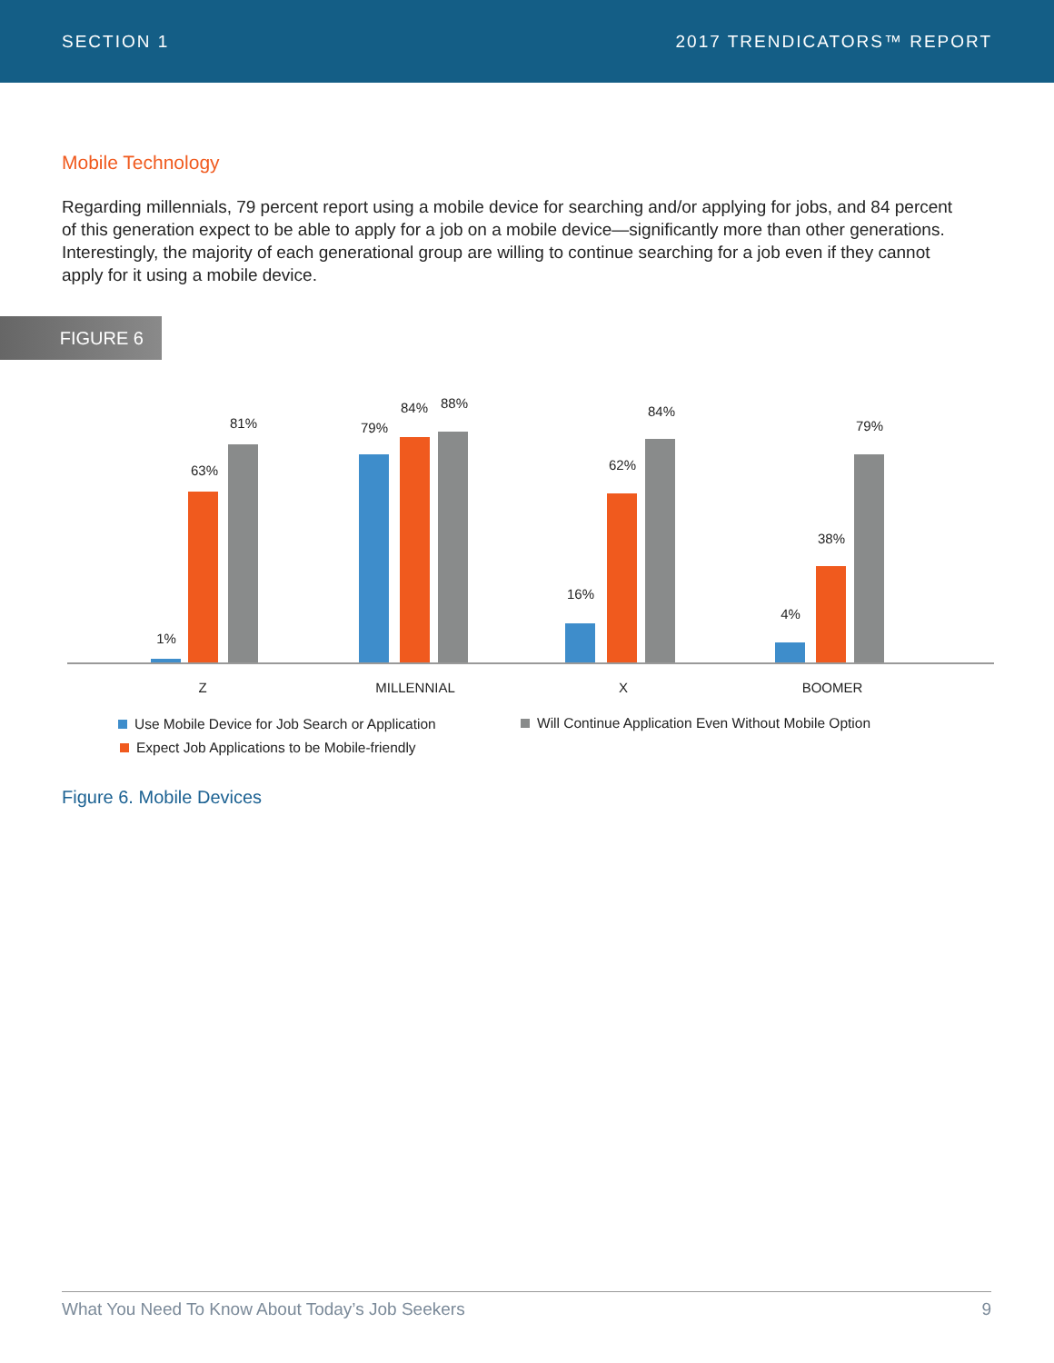SECTION 1 2017 TRENDICATORS™ REPORT
Mobile Technology
Regarding millennials, 79 percent report using a mobile device for searching and/or applying for jobs, and 84 percent of this generation expect to be able to apply for a job on a mobile device—significantly more than other generations. Interestingly, the majority of each generational group are willing to continue searching for a job even if they cannot apply for it using a mobile device.
FIGURE 6
1%
63%
81% 79%
84% 88%
16%
62%
84%
4%
38%
79%
Z MILLENNIAL X BOOMER
Use Mobile Device for Job Search or Application
Will Continue Application Even Without Mobile Option
Expect Job Applications to be Mobile-friendly
Figure 6. Mobile Devices
What You Need To Know About Today’s Job Seekers 9